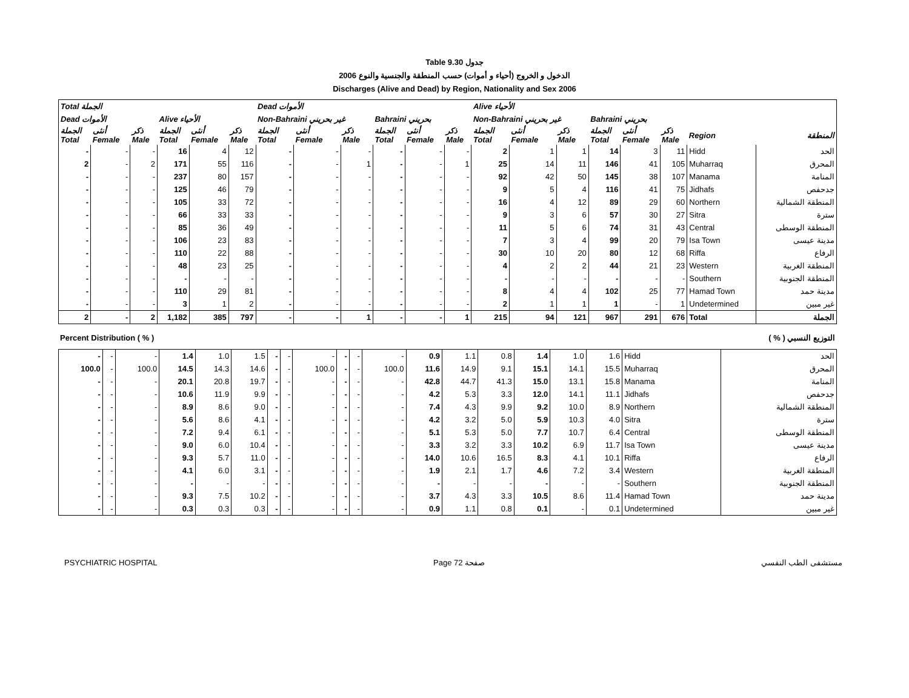Table 9.30 جدول
2006 الدخول و الخروج (أحياء و أموات) حسب المنطقة والجنسية والنوع
Discharges (Alive and Dead) by Region, Nationality and Sex 2006
| Total الجملة | | | | | | Dead الأموات | | | | | | Alive الأحياء | | | | | | | |
| --- | --- | --- | --- | --- | --- | --- | --- | --- | --- | --- | --- | --- | --- | --- | --- | --- | --- | --- | --- |
| Dead الأموات | | | Alive الأحياء | | | Non-Bahraini غير بحريني | | | Bahraini بحريني | | | Non-Bahraini غير بحريني | | | Bahraini بحريني | | | | |
| الجملة Total | أنثى Female | ذكر Male | الجملة Total | أنثى Female | ذكر Male | الجملة Total | أنثى Female | ذكر Male | الجملة Total | أنثى Female | ذكر Male | الجملة Total | أنثى Female | ذكر Male | الجملة Total | أنثى Female | ذكر Male | Region | المنطقة |
| - | - | - | 16 | 4 | 12 | - | - | - | - | - | - | 2 | 1 | 1 | 14 | 3 | 11 | Hidd | الحد |
| 2 | - | 2 | 171 | 55 | 116 | - | - | 1 | - | - | 1 | 25 | 14 | 11 | 146 | 41 | 105 | Muharraq | المحرق |
| - | - | - | 237 | 80 | 157 | - | - | - | - | - | - | 92 | 42 | 50 | 145 | 38 | 107 | Manama | المنامة |
| - | - | - | 125 | 46 | 79 | - | - | - | - | - | - | 9 | 5 | 4 | 116 | 41 | 75 | Jidhafs | جدحفص |
| - | - | - | 105 | 33 | 72 | - | - | - | - | - | - | 16 | 4 | 12 | 89 | 29 | 60 | Northern | المنطقة الشمالية |
| - | - | - | 66 | 33 | 33 | - | - | - | - | - | - | 9 | 3 | 6 | 57 | 30 | 27 | Sitra | سترة |
| - | - | - | 85 | 36 | 49 | - | - | - | - | - | - | 11 | 5 | 6 | 74 | 31 | 43 | Central | المنطقة الوسطى |
| - | - | - | 106 | 23 | 83 | - | - | - | - | - | - | 7 | 3 | 4 | 99 | 20 | 79 | Isa Town | مدينة عيسى |
| - | - | - | 110 | 22 | 88 | - | - | - | - | - | - | 30 | 10 | 20 | 80 | 12 | 68 | Riffa | الرفاع |
| - | - | - | 48 | 23 | 25 | - | - | - | - | - | - | 4 | 2 | 2 | 44 | 21 | 23 | Western | المنطقة الغربية |
| - | - | - | - | - | - | - | - | - | - | - | - | - | - | - | - | - | - | Southern | المنطقة الجنوبية |
| - | - | - | 110 | 29 | 81 | - | - | - | - | - | - | 8 | 4 | 4 | 102 | 25 | 77 | Hamad Town | مدينة حمد |
| - | - | - | 3 | 1 | 2 | - | - | - | - | - | - | 2 | 1 | 1 | 1 | - | 1 | Undetermined | غير مبين |
| 2 | - | 2 | 1,182 | 385 | 797 | - | - | 1 | - | - | 1 | 215 | 94 | 121 | 967 | 291 | 676 | Total | الجملة |
| Percent Distribution ( % ) | ( % ) التوزيع النسبي |
| - | - | - | 1.4 | 1.0 | 1.5 | - | - | - | - | - | - | 0.9 | 1.1 | 0.8 | 1.4 | 1.0 | 1.6 | Hidd | الحد |
| 100.0 | - | 100.0 | 14.5 | 14.3 | 14.6 | - | - | 100.0 | - | - | 100.0 | 11.6 | 14.9 | 9.1 | 15.1 | 14.1 | 15.5 | Muharraq | المحرق |
| - | - | - | 20.1 | 20.8 | 19.7 | - | - | - | - | - | - | 42.8 | 44.7 | 41.3 | 15.0 | 13.1 | 15.8 | Manama | المنامة |
| - | - | - | 10.6 | 11.9 | 9.9 | - | - | - | - | - | - | 4.2 | 5.3 | 3.3 | 12.0 | 14.1 | 11.1 | Jidhafs | جدحفص |
| - | - | - | 8.9 | 8.6 | 9.0 | - | - | - | - | - | - | 7.4 | 4.3 | 9.9 | 9.2 | 10.0 | 8.9 | Northern | المنطقة الشمالية |
| - | - | - | 5.6 | 8.6 | 4.1 | - | - | - | - | - | - | 4.2 | 3.2 | 5.0 | 5.9 | 10.3 | 4.0 | Sitra | سترة |
| - | - | - | 7.2 | 9.4 | 6.1 | - | - | - | - | - | - | 5.1 | 5.3 | 5.0 | 7.7 | 10.7 | 6.4 | Central | المنطقة الوسطى |
| - | - | - | 9.0 | 6.0 | 10.4 | - | - | - | - | - | - | 3.3 | 3.2 | 3.3 | 10.2 | 6.9 | 11.7 | Isa Town | مدينة عيسى |
| - | - | - | 9.3 | 5.7 | 11.0 | - | - | - | - | - | - | 14.0 | 10.6 | 16.5 | 8.3 | 4.1 | 10.1 | Riffa | الرفاع |
| - | - | - | 4.1 | 6.0 | 3.1 | - | - | - | - | - | - | 1.9 | 2.1 | 1.7 | 4.6 | 7.2 | 3.4 | Western | المنطقة الغربية |
| - | - | - | - | - | - | - | - | - | - | - | - | - | - | - | - | - | - | Southern | المنطقة الجنوبية |
| - | - | - | 9.3 | 7.5 | 10.2 | - | - | - | - | - | - | 3.7 | 4.3 | 3.3 | 10.5 | 8.6 | 11.4 | Hamad Town | مدينة حمد |
| - | - | - | 0.3 | 0.3 | 0.3 | - | - | - | - | - | - | 0.9 | 1.1 | 0.8 | 0.1 | - | 0.1 | Undetermined | غير مبين |
PSYCHIATRIC HOSPITAL Page 72 صفحة مستشفى الطب النفسي